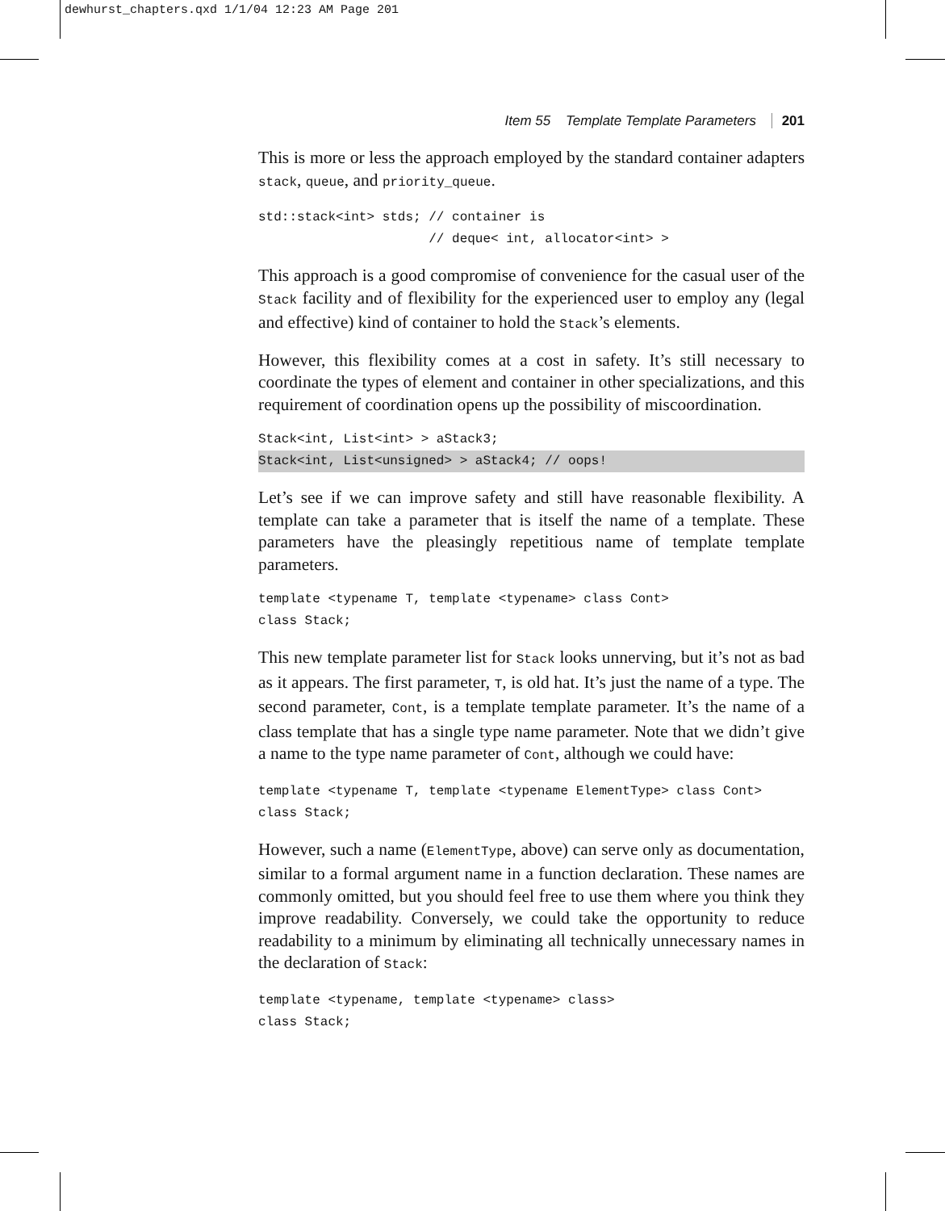dewhurst_chapters.qxd 1/1/04 12:23 AM Page 201
Item 55 Template Template Parameters 201
This is more or less the approach employed by the standard container adapters stack, queue, and priority_queue.
std::stack<int> stds; // container is
                      // deque< int, allocator<int> >
This approach is a good compromise of convenience for the casual user of the Stack facility and of flexibility for the experienced user to employ any (legal and effective) kind of container to hold the Stack’s elements.
However, this flexibility comes at a cost in safety. It’s still necessary to coordinate the types of element and container in other specializations, and this requirement of coordination opens up the possibility of miscoordination.
Stack<int, List<int> > aStack3;
Stack<int, List<unsigned> > aStack4; // oops!
Let’s see if we can improve safety and still have reasonable flexibility. A template can take a parameter that is itself the name of a template. These parameters have the pleasingly repetitious name of template template parameters.
template <typename T, template <typename> class Cont>
class Stack;
This new template parameter list for Stack looks unnerving, but it’s not as bad as it appears. The first parameter, T, is old hat. It’s just the name of a type. The second parameter, Cont, is a template template parameter. It’s the name of a class template that has a single type name parameter. Note that we didn’t give a name to the type name parameter of Cont, although we could have:
template <typename T, template <typename ElementType> class Cont>
class Stack;
However, such a name (ElementType, above) can serve only as documentation, similar to a formal argument name in a function declaration. These names are commonly omitted, but you should feel free to use them where you think they improve readability. Conversely, we could take the opportunity to reduce readability to a minimum by eliminating all technically unnecessary names in the declaration of Stack:
template <typename, template <typename> class>
class Stack;